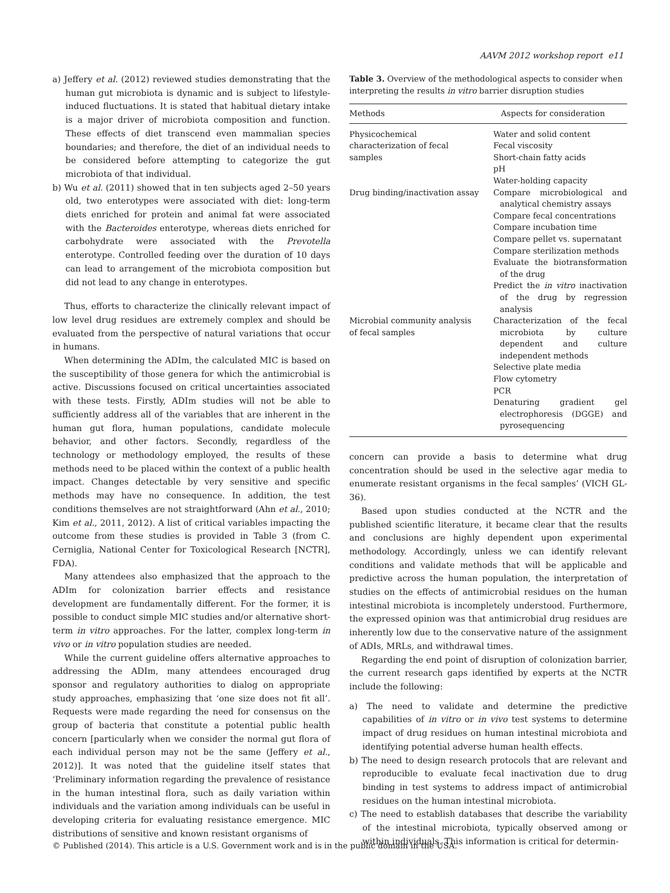AAVM 2012 workshop report e11
a) Jeffery et al. (2012) reviewed studies demonstrating that the human gut microbiota is dynamic and is subject to lifestyle-induced fluctuations. It is stated that habitual dietary intake is a major driver of microbiota composition and function. These effects of diet transcend even mammalian species boundaries; and therefore, the diet of an individual needs to be considered before attempting to categorize the gut microbiota of that individual.
b) Wu et al. (2011) showed that in ten subjects aged 2–50 years old, two enterotypes were associated with diet: long-term diets enriched for protein and animal fat were associated with the Bacteroides enterotype, whereas diets enriched for carbohydrate were associated with the Prevotella enterotype. Controlled feeding over the duration of 10 days can lead to arrangement of the microbiota composition but did not lead to any change in enterotypes.
Thus, efforts to characterize the clinically relevant impact of low level drug residues are extremely complex and should be evaluated from the perspective of natural variations that occur in humans.
When determining the ADIm, the calculated MIC is based on the susceptibility of those genera for which the antimicrobial is active. Discussions focused on critical uncertainties associated with these tests. Firstly, ADIm studies will not be able to sufficiently address all of the variables that are inherent in the human gut flora, human populations, candidate molecule behavior, and other factors. Secondly, regardless of the technology or methodology employed, the results of these methods need to be placed within the context of a public health impact. Changes detectable by very sensitive and specific methods may have no consequence. In addition, the test conditions themselves are not straightforward (Ahn et al., 2010; Kim et al., 2011, 2012). A list of critical variables impacting the outcome from these studies is provided in Table 3 (from C. Cerniglia, National Center for Toxicological Research [NCTR], FDA).
Many attendees also emphasized that the approach to the ADIm for colonization barrier effects and resistance development are fundamentally different. For the former, it is possible to conduct simple MIC studies and/or alternative short-term in vitro approaches. For the latter, complex long-term in vivo or in vitro population studies are needed.
While the current guideline offers alternative approaches to addressing the ADIm, many attendees encouraged drug sponsor and regulatory authorities to dialog on appropriate study approaches, emphasizing that ‘one size does not fit all’. Requests were made regarding the need for consensus on the group of bacteria that constitute a potential public health concern [particularly when we consider the normal gut flora of each individual person may not be the same (Jeffery et al., 2012)]. It was noted that the guideline itself states that ‘Preliminary information regarding the prevalence of resistance in the human intestinal flora, such as daily variation within individuals and the variation among individuals can be useful in developing criteria for evaluating resistance emergence. MIC distributions of sensitive and known resistant organisms of
Table 3. Overview of the methodological aspects to consider when interpreting the results in vitro barrier disruption studies
| Methods | Aspects for consideration |
| --- | --- |
| Physicochemical characterization of fecal samples | Water and solid content Fecal viscosity Short-chain fatty acids pH Water-holding capacity |
| Drug binding/inactivation assay | Compare microbiological and analytical chemistry assays Compare fecal concentrations Compare incubation time Compare pellet vs. supernatant Compare sterilization methods Evaluate the biotransformation of the drug Predict the in vitro inactivation of the drug by regression analysis |
| Microbial community analysis of fecal samples | Characterization of the fecal microbiota by culture dependent and culture independent methods Selective plate media Flow cytometry PCR Denaturing gradient gel electrophoresis (DGGE) and pyrosequencing |
concern can provide a basis to determine what drug concentration should be used in the selective agar media to enumerate resistant organisms in the fecal samples’ (VICH GL-36).
Based upon studies conducted at the NCTR and the published scientific literature, it became clear that the results and conclusions are highly dependent upon experimental methodology. Accordingly, unless we can identify relevant conditions and validate methods that will be applicable and predictive across the human population, the interpretation of studies on the effects of antimicrobial residues on the human intestinal microbiota is incompletely understood. Furthermore, the expressed opinion was that antimicrobial drug residues are inherently low due to the conservative nature of the assignment of ADIs, MRLs, and withdrawal times.
Regarding the end point of disruption of colonization barrier, the current research gaps identified by experts at the NCTR include the following:
a) The need to validate and determine the predictive capabilities of in vitro or in vivo test systems to determine impact of drug residues on human intestinal microbiota and identifying potential adverse human health effects.
b) The need to design research protocols that are relevant and reproducible to evaluate fecal inactivation due to drug binding in test systems to address impact of antimicrobial residues on the human intestinal microbiota.
c) The need to establish databases that describe the variability of the intestinal microbiota, typically observed among or within individuals. This information is critical for determin-
© Published (2014). This article is a U.S. Government work and is in the public domain in the USA.